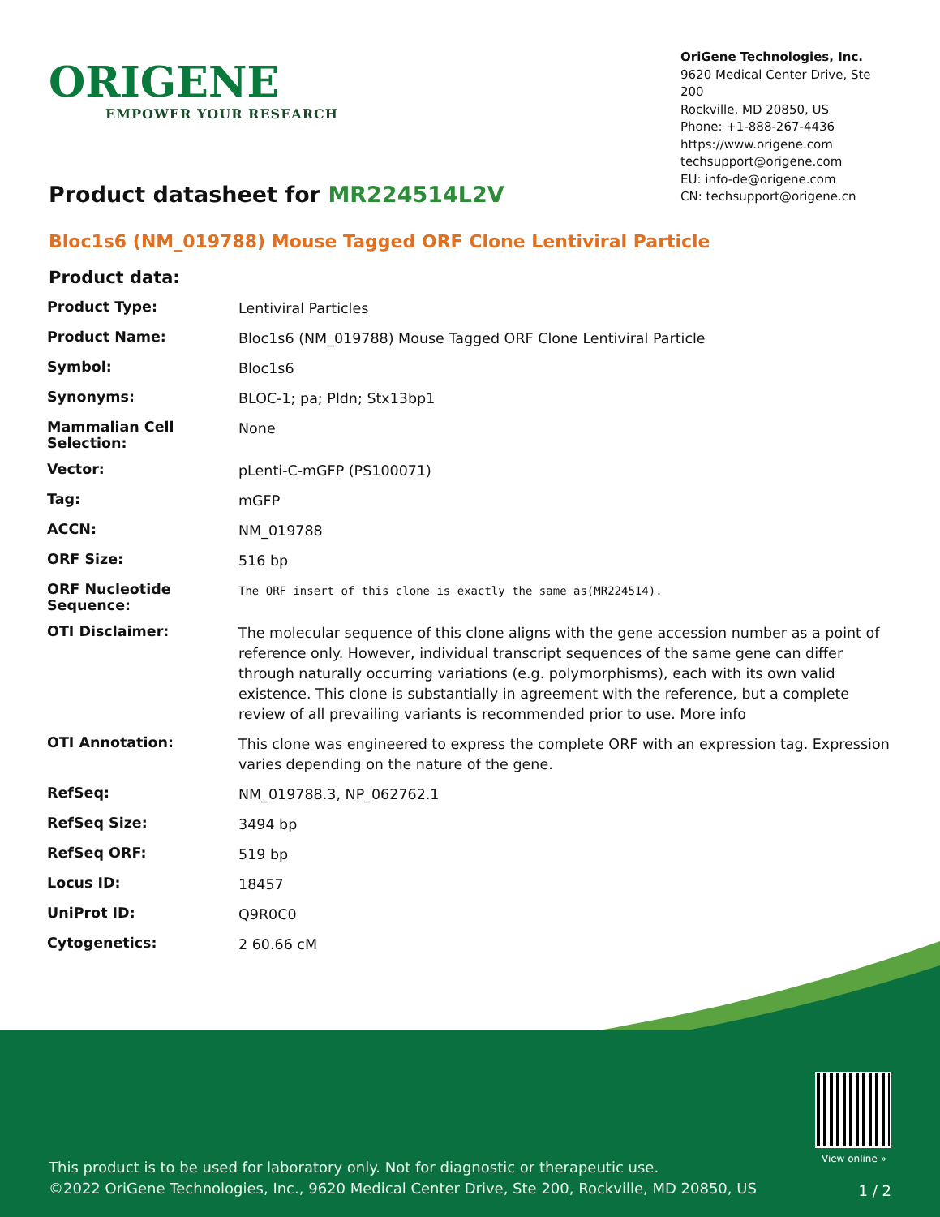ORIGENE
EMPOWER YOUR RESEARCH
OriGene Technologies, Inc.
9620 Medical Center Drive, Ste 200
Rockville, MD 20850, US
Phone: +1-888-267-4436
https://www.origene.com
techsupport@origene.com
EU: info-de@origene.com
CN: techsupport@origene.cn
Product datasheet for MR224514L2V
Bloc1s6 (NM_019788) Mouse Tagged ORF Clone Lentiviral Particle
Product data:
| Product Type: | Lentiviral Particles |
| Product Name: | Bloc1s6 (NM_019788) Mouse Tagged ORF Clone Lentiviral Particle |
| Symbol: | Bloc1s6 |
| Synonyms: | BLOC-1; pa; Pldn; Stx13bp1 |
| Mammalian Cell Selection: | None |
| Vector: | pLenti-C-mGFP (PS100071) |
| Tag: | mGFP |
| ACCN: | NM_019788 |
| ORF Size: | 516 bp |
| ORF Nucleotide Sequence: | The ORF insert of this clone is exactly the same as(MR224514). |
| OTI Disclaimer: | The molecular sequence of this clone aligns with the gene accession number as a point of reference only. However, individual transcript sequences of the same gene can differ through naturally occurring variations (e.g. polymorphisms), each with its own valid existence. This clone is substantially in agreement with the reference, but a complete review of all prevailing variants is recommended prior to use. More info |
| OTI Annotation: | This clone was engineered to express the complete ORF with an expression tag. Expression varies depending on the nature of the gene. |
| RefSeq: | NM_019788.3 , NP_062762.1 |
| RefSeq Size: | 3494 bp |
| RefSeq ORF: | 519 bp |
| Locus ID: | 18457 |
| UniProt ID: | Q9R0C0 |
| Cytogenetics: | 2 60.66 cM |
View online »
This product is to be used for laboratory only. Not for diagnostic or therapeutic use.
©2022 OriGene Technologies, Inc., 9620 Medical Center Drive, Ste 200, Rockville, MD 20850, US
1 / 2